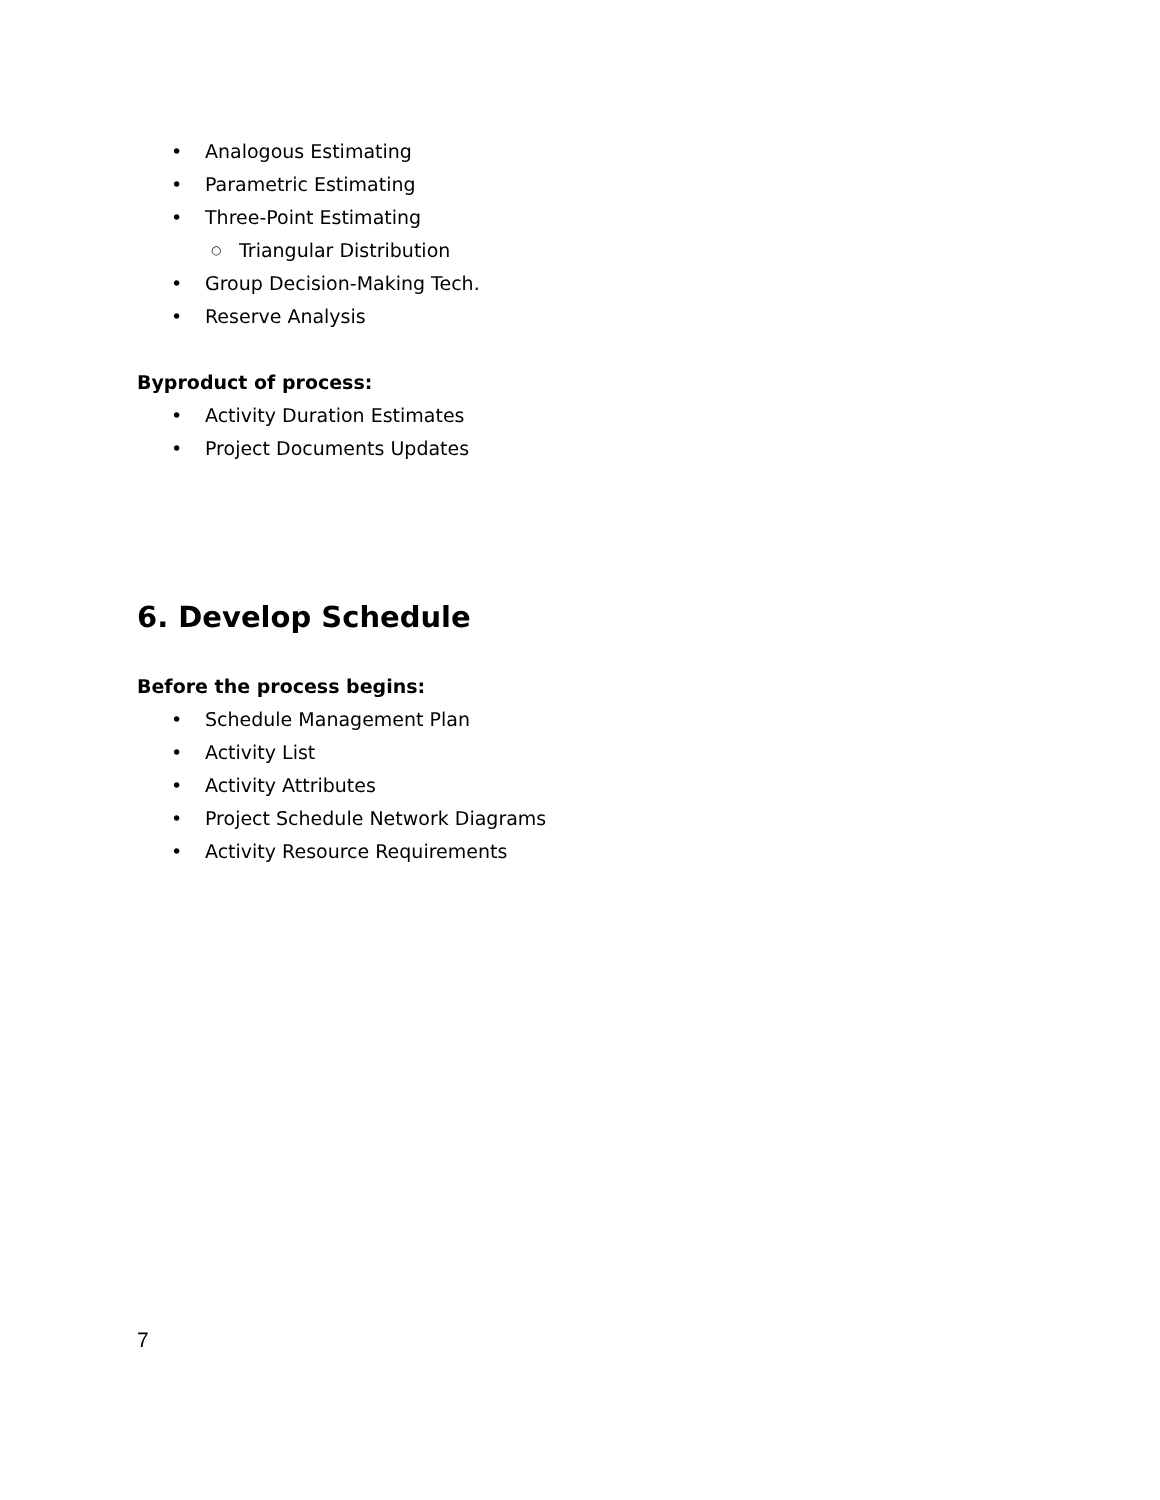• Analogous Estimating
• Parametric Estimating
• Three-Point Estimating
○ Triangular Distribution
• Group Decision-Making Tech.
• Reserve Analysis
Byproduct of process:
• Activity Duration Estimates
• Project Documents Updates
6. Develop Schedule
Before the process begins:
• Schedule Management Plan
• Activity List
• Activity Attributes
• Project Schedule Network Diagrams
• Activity Resource Requirements
7